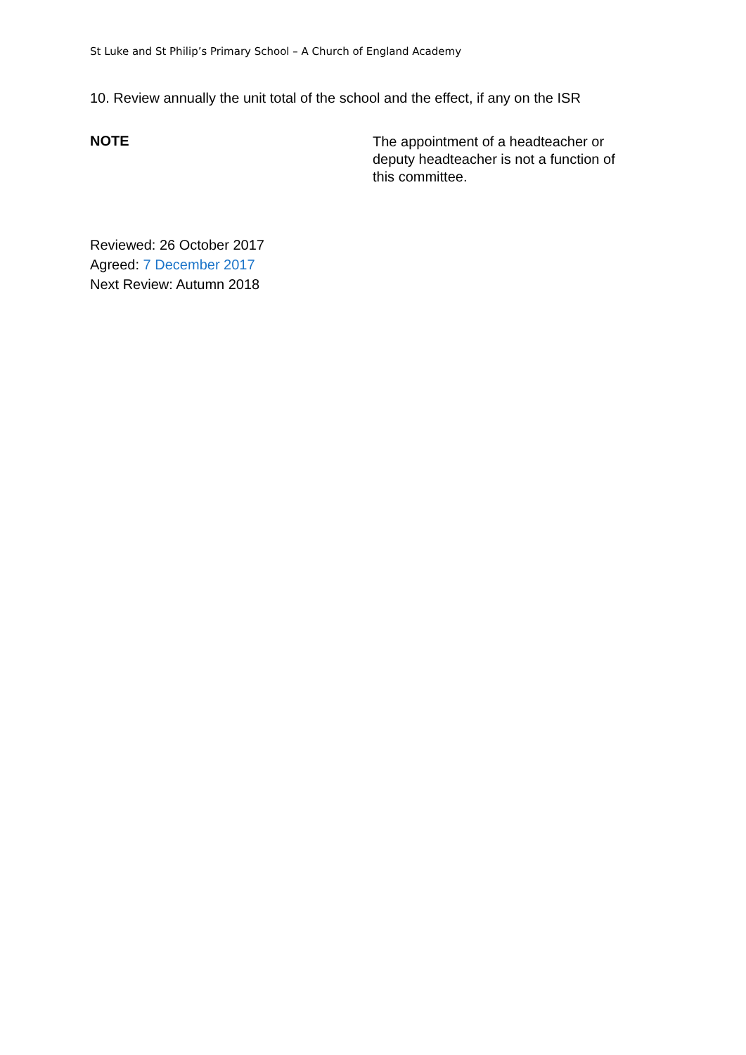St Luke and St Philip’s Primary School – A Church of England Academy
10. Review annually the unit total of the school and the effect, if any on the ISR
NOTE
The appointment of a headteacher or deputy headteacher is not a function of this committee.
Reviewed: 26 October 2017
Agreed: 7 December 2017
Next Review: Autumn 2018